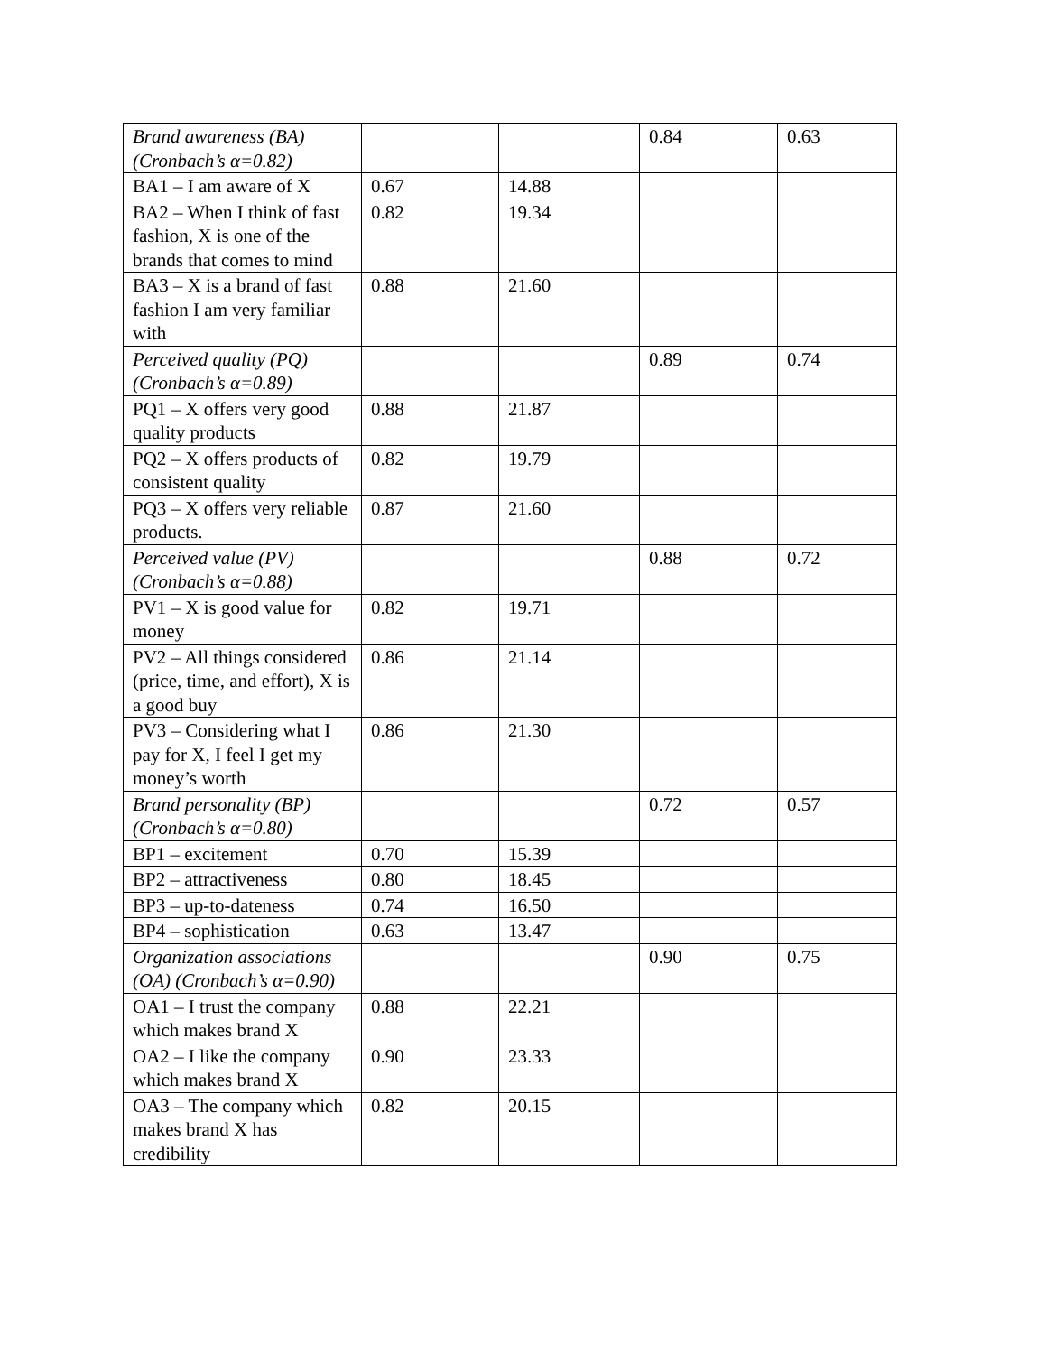| Brand awareness (BA) (Cronbach’s α=0.82) | | | 0.84 | 0.63 |
| BA1 – I am aware of X | 0.67 | 14.88 | | |
| BA2 – When I think of fast fashion, X is one of the brands that comes to mind | 0.82 | 19.34 | | |
| BA3 – X is a brand of fast fashion I am very familiar with | 0.88 | 21.60 | | |
| Perceived quality (PQ) (Cronbach’s α=0.89) | | | 0.89 | 0.74 |
| PQ1 – X offers very good quality products | 0.88 | 21.87 | | |
| PQ2 – X offers products of consistent quality | 0.82 | 19.79 | | |
| PQ3 – X offers very reliable products. | 0.87 | 21.60 | | |
| Perceived value (PV) (Cronbach’s α=0.88) | | | 0.88 | 0.72 |
| PV1 – X is good value for money | 0.82 | 19.71 | | |
| PV2 – All things considered (price, time, and effort), X is a good buy | 0.86 | 21.14 | | |
| PV3 – Considering what I pay for X, I feel I get my money’s worth | 0.86 | 21.30 | | |
| Brand personality (BP) (Cronbach’s α=0.80) | | | 0.72 | 0.57 |
| BP1 – excitement | 0.70 | 15.39 | | |
| BP2 – attractiveness | 0.80 | 18.45 | | |
| BP3 – up-to-dateness | 0.74 | 16.50 | | |
| BP4 – sophistication | 0.63 | 13.47 | | |
| Organization associations (OA) (Cronbach’s α=0.90) | | | 0.90 | 0.75 |
| OA1 – I trust the company which makes brand X | 0.88 | 22.21 | | |
| OA2 – I like the company which makes brand X | 0.90 | 23.33 | | |
| OA3 – The company which makes brand X has credibility | 0.82 | 20.15 | | |